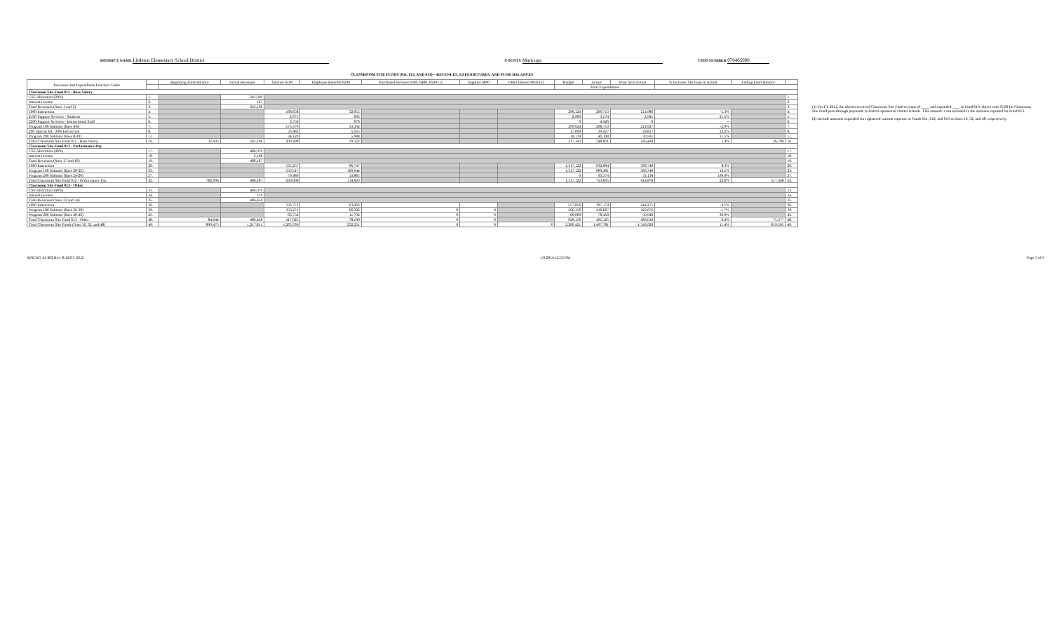DISTRICT NAME Littleton Elementary School District COUNTY Maricopa CTDS NUMBER 070465000
CLASSROOM SITE FUNDS (011, 012, AND 013)—REVENUES, EXPENDITURES, AND FUND BALANCES
| Revenues and Expenditure Function Codes | | Beginning Fund Balance | Actual Revenues | Salaries 6100 | Employee Benefits 6200 | Purchased Services 6300, 6400, 6500 (1) | Supplies 6600 | Other Interest 6850 (2) | Budget | Actual | Prior Year Actual | % Increase/ Decrease in Actual | Ending Fund Balance | |
| --- | --- | --- | --- | --- | --- | --- | --- | --- | --- | --- | --- | --- | --- | --- |
| | | | | | | | | | Total Expenditures | | | | | |
| Classroom Site Fund 011 - Base Salary | | | | | | | | | | | | | | |
| CSF Allocation (20%) | 1. | | 243,039 | | | | | | | | | | | 1. |
| Interest Income | 2. | | 127 | | | | | | | | | | | 2. |
| Total Revenues (lines 1 and 2) | 3. | | 243,166 | | | | | | | | | | | 3. |
| 1000 Instruction | 4. | | | 168,658 | 32,055 | | | | 296,124 | 200,713 | 211,986 | -5.3% | | 4. |
| 2100 Support Services - Students | 5. | | | 2,971 | 603 | | | | 2,900 | 3,574 | 2,941 | 21.5% | | 5. |
| 2200 Support Services - Instructional Staff | 6. | | | 3,750 | 676 | | | | 0 | 4,426 | 0 | -- | | 6. |
| Program 100 Subtotal (lines 4-6) | 7. | | | 175,379 | 33,334 | | | | 299,024 | 208,713 | 214,927 | -2.9% | | 7. |
| 200 Special Ed: 1000 Instruction | 8. | | | 33,482 | 5,935 | | | | 17,000 | 39,417 | 29,817 | 32.2% | | 8. |
| Program 200 Subtotal (lines 8-10) | 11. | | | 34,120 | 5,988 | | | | 18,119 | 40,108 | 30,501 | 31.5% | | 11. |
| Total Classroom Site Fund 011 - Base Salary | 16. | 32,435 | 243,166 | 209,499 | 39,322 | | | | 317,143 | 248,821 | 245,428 | 1.4% | 26,780 | 16. |
| Classroom Site Fund 012 - Performance Pay | | | | | | | | | | | | | | |
| CSF Allocation (40%) | 17. | | 486,079 | | | | | | | | | | | 17. |
| Interest Income | 18. | | 2,108 | | | | | | | | | | | 18. |
| Total Revenues (lines 17 and 18) | 19. | | 488,187 | | | | | | | | | | | 19. |
| 1000 Instruction | 20. | | | 535,257 | 96,747 | | | | 1,317,122 | 632,004 | 583,740 | 8.3% | | 20. |
| Program 100 Subtotal (lines 20-22) | 23. | | | 559,517 | 100,944 | | | | 1,317,122 | 660,461 | 583,740 | 13.1% | | 23. |
| Program 200 Subtotal (lines 24-26) | 27. | | | 79,489 | 13,885 | | | | 0 | 93,374 | 31,136 | 199.9% | | 27. |
| Total Classroom Site Fund 012 - Performance Pay | 32. | 782,996 | 488,187 | 639,006 | 114,829 | | | | 1,317,122 | 753,835 | 614,876 | 22.6% | 517,348 | 32. |
| Classroom Site Fund 013 - Other | | | | | | | | | | | | | | |
| CSF Allocation (40%) | 33. | | 486,079 | | | | | | | | | | | 33. |
| Interest Income | 34. | | 379 | | | | | | | | | | | 34. |
| Total Revenues (lines 33 and 34) | 35. | | 486,458 | | | | | | | | | | | 35. |
| 1000 Instruction | 36. | | | 333,771 | 63,403 | | | | 557,856 | 397,174 | 414,271 | -4.1% | | 36. |
| Program 100 Subtotal (lines 36-38) | 39. | | | 350,271 | 66,396 | 0 | 0 | | 566,156 | 416,667 | 423,676 | -1.7% | | 39. |
| Program 200 Subtotal (lines 40-42) | 43. | | | 66,754 | 11,704 | 0 | 0 | | 60,000 | 78,458 | 59,940 | 30.9% | | 43. |
| Total Classroom Site Fund 013 - Other | 48. | 84,044 | 486,458 | 417,025 | 78,100 | 0 | 0 | | 626,156 | 495,125 | 483,616 | 2.4% | 75,377 | 48. |
| Total Classroom Site Funds (lines 16, 32, and 48) | 49. | 899,475 | 1,217,811 | 1,265,530 | 232,251 | 0 | 0 | 0 | 2,260,421 | 1,497,781 | 1,343,920 | 11.4% | 619,505 | 49. |
(1) For FY 2012, the district received Classroom Site Fund revenue of ____ and expended ____ in Fund 010, object code 6590 for Classroom Site Fund pass-through payments to district-sponsored charter schools. This amount is not included in the amounts reported for Fund 013.
(2) Include amounts expended for registered warrant expense in Funds 011, 012, and 013 on lines 16, 32, and 48, respectively.
ADE/AG 41-202 Rev. 8/12-FY 2012 1/9/2014 12:53 PM Page 3 of 9